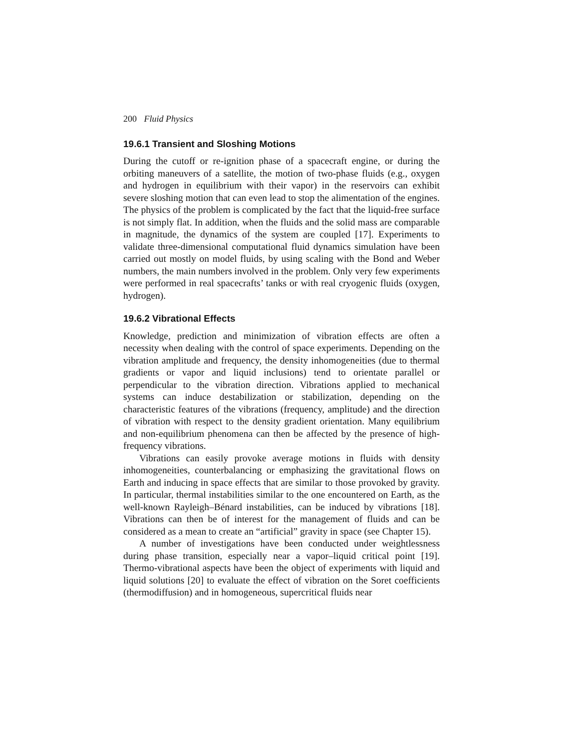200 Fluid Physics
19.6.1 Transient and Sloshing Motions
During the cutoff or re-ignition phase of a spacecraft engine, or during the orbiting maneuvers of a satellite, the motion of two-phase fluids (e.g., oxygen and hydrogen in equilibrium with their vapor) in the reservoirs can exhibit severe sloshing motion that can even lead to stop the alimentation of the engines. The physics of the problem is complicated by the fact that the liquid-free surface is not simply flat. In addition, when the fluids and the solid mass are comparable in magnitude, the dynamics of the system are coupled [17]. Experiments to validate three-dimensional computational fluid dynamics simulation have been carried out mostly on model fluids, by using scaling with the Bond and Weber numbers, the main numbers involved in the problem. Only very few experiments were performed in real spacecrafts’ tanks or with real cryogenic fluids (oxygen, hydrogen).
19.6.2 Vibrational Effects
Knowledge, prediction and minimization of vibration effects are often a necessity when dealing with the control of space experiments. Depending on the vibration amplitude and frequency, the density inhomogeneities (due to thermal gradients or vapor and liquid inclusions) tend to orientate parallel or perpendicular to the vibration direction. Vibrations applied to mechanical systems can induce destabilization or stabilization, depending on the characteristic features of the vibrations (frequency, amplitude) and the direction of vibration with respect to the density gradient orientation. Many equilibrium and non-equilibrium phenomena can then be affected by the presence of high-frequency vibrations.
Vibrations can easily provoke average motions in fluids with density inhomogeneities, counterbalancing or emphasizing the gravitational flows on Earth and inducing in space effects that are similar to those provoked by gravity. In particular, thermal instabilities similar to the one encountered on Earth, as the well-known Rayleigh–Bénard instabilities, can be induced by vibrations [18]. Vibrations can then be of interest for the management of fluids and can be considered as a mean to create an “artificial” gravity in space (see Chapter 15).
A number of investigations have been conducted under weightlessness during phase transition, especially near a vapor–liquid critical point [19]. Thermo-vibrational aspects have been the object of experiments with liquid and liquid solutions [20] to evaluate the effect of vibration on the Soret coefficients (thermodiffusion) and in homogeneous, supercritical fluids near